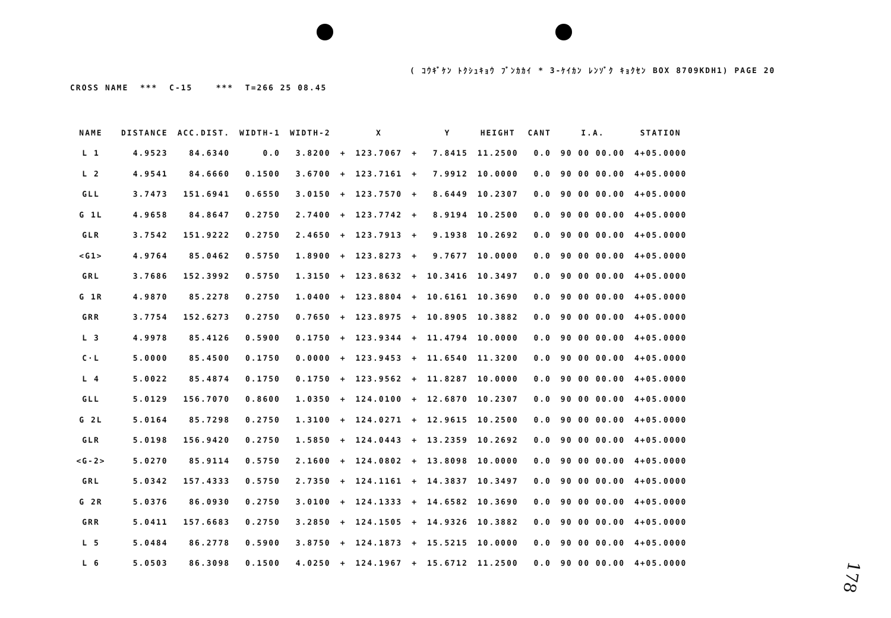( ｺｳｷﾞｹﾝ ﾄｸｼｭｷｮｳ ﾌﾞﾝｶｶｲ * 3-ｹｲｶﾝ ﾚﾝｿﾞｸ ｷｮｸｾﾝ BOX 8709KDH1) PAGE 20
CROSS NAME *** C-15 *** T=266 25 08.45
| NAME | DISTANCE | ACC.DIST. | WIDTH-1 | WIDTH-2 | | X | | Y | HEIGHT | CANT | I.A. | STATION |
| --- | --- | --- | --- | --- | --- | --- | --- | --- | --- | --- | --- | --- |
| L 1 | 4.9523 | 84.6340 | 0.0 | 3.8200 | + | 123.7067 | + | 7.8415 | 11.2500 | 0.0 | 90 00 00.00 | 4+05.0000 |
| L 2 | 4.9541 | 84.6660 | 0.1500 | 3.6700 | + | 123.7161 | + | 7.9912 | 10.0000 | 0.0 | 90 00 00.00 | 4+05.0000 |
| GLL | 3.7473 | 151.6941 | 0.6550 | 3.0150 | + | 123.7570 | + | 8.6449 | 10.2307 | 0.0 | 90 00 00.00 | 4+05.0000 |
| G 1L | 4.9658 | 84.8647 | 0.2750 | 2.7400 | + | 123.7742 | + | 8.9194 | 10.2500 | 0.0 | 90 00 00.00 | 4+05.0000 |
| GLR | 3.7542 | 151.9222 | 0.2750 | 2.4650 | + | 123.7913 | + | 9.1938 | 10.2692 | 0.0 | 90 00 00.00 | 4+05.0000 |
| <G1> | 4.9764 | 85.0462 | 0.5750 | 1.8900 | + | 123.8273 | + | 9.7677 | 10.0000 | 0.0 | 90 00 00.00 | 4+05.0000 |
| GRL | 3.7686 | 152.3992 | 0.5750 | 1.3150 | + | 123.8632 | + | 10.3416 | 10.3497 | 0.0 | 90 00 00.00 | 4+05.0000 |
| G 1R | 4.9870 | 85.2278 | 0.2750 | 1.0400 | + | 123.8804 | + | 10.6161 | 10.3690 | 0.0 | 90 00 00.00 | 4+05.0000 |
| GRR | 3.7754 | 152.6273 | 0.2750 | 0.7650 | + | 123.8975 | + | 10.8905 | 10.3882 | 0.0 | 90 00 00.00 | 4+05.0000 |
| L 3 | 4.9978 | 85.4126 | 0.5900 | 0.1750 | + | 123.9344 | + | 11.4794 | 10.0000 | 0.0 | 90 00 00.00 | 4+05.0000 |
| C·L | 5.0000 | 85.4500 | 0.1750 | 0.0000 | + | 123.9453 | + | 11.6540 | 11.3200 | 0.0 | 90 00 00.00 | 4+05.0000 |
| L 4 | 5.0022 | 85.4874 | 0.1750 | 0.1750 | + | 123.9562 | + | 11.8287 | 10.0000 | 0.0 | 90 00 00.00 | 4+05.0000 |
| GLL | 5.0129 | 156.7070 | 0.8600 | 1.0350 | + | 124.0100 | + | 12.6870 | 10.2307 | 0.0 | 90 00 00.00 | 4+05.0000 |
| G 2L | 5.0164 | 85.7298 | 0.2750 | 1.3100 | + | 124.0271 | + | 12.9615 | 10.2500 | 0.0 | 90 00 00.00 | 4+05.0000 |
| GLR | 5.0198 | 156.9420 | 0.2750 | 1.5850 | + | 124.0443 | + | 13.2359 | 10.2692 | 0.0 | 90 00 00.00 | 4+05.0000 |
| <G-2> | 5.0270 | 85.9114 | 0.5750 | 2.1600 | + | 124.0802 | + | 13.8098 | 10.0000 | 0.0 | 90 00 00.00 | 4+05.0000 |
| GRL | 5.0342 | 157.4333 | 0.5750 | 2.7350 | + | 124.1161 | + | 14.3837 | 10.3497 | 0.0 | 90 00 00.00 | 4+05.0000 |
| G 2R | 5.0376 | 86.0930 | 0.2750 | 3.0100 | + | 124.1333 | + | 14.6582 | 10.3690 | 0.0 | 90 00 00.00 | 4+05.0000 |
| GRR | 5.0411 | 157.6683 | 0.2750 | 3.2850 | + | 124.1505 | + | 14.9326 | 10.3882 | 0.0 | 90 00 00.00 | 4+05.0000 |
| L 5 | 5.0484 | 86.2778 | 0.5900 | 3.8750 | + | 124.1873 | + | 15.5215 | 10.0000 | 0.0 | 90 00 00.00 | 4+05.0000 |
| L 6 | 5.0503 | 86.3098 | 0.1500 | 4.0250 | + | 124.1967 | + | 15.6712 | 11.2500 | 0.0 | 90 00 00.00 | 4+05.0000 |
178